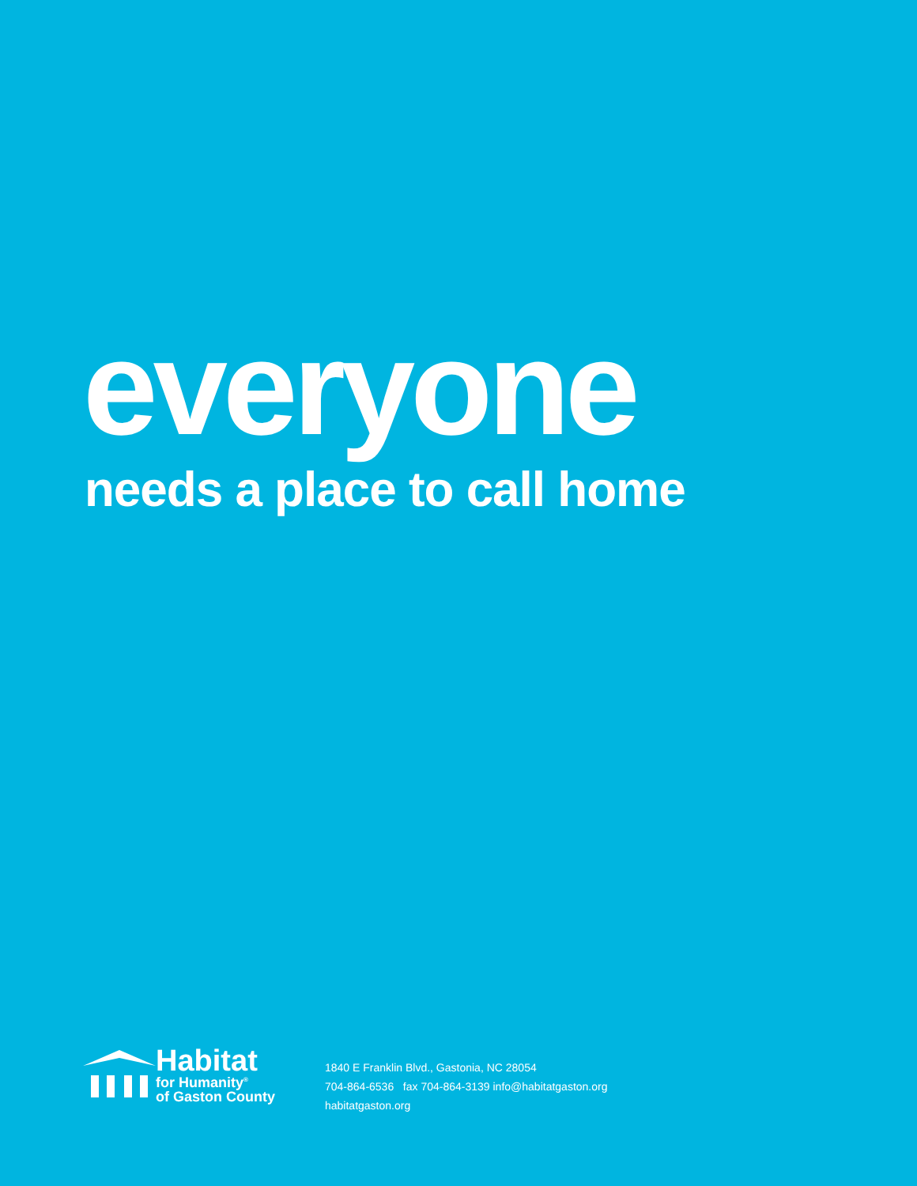everyone
needs a place to call home
Habitat
for Humanity<sup>®</sup>
of Gaston County
1840 E Franklin Blvd., Gastonia, NC 28054
704-864-6536 fax 704-864-3139 info@habitatgaston.org
habitatgaston.org